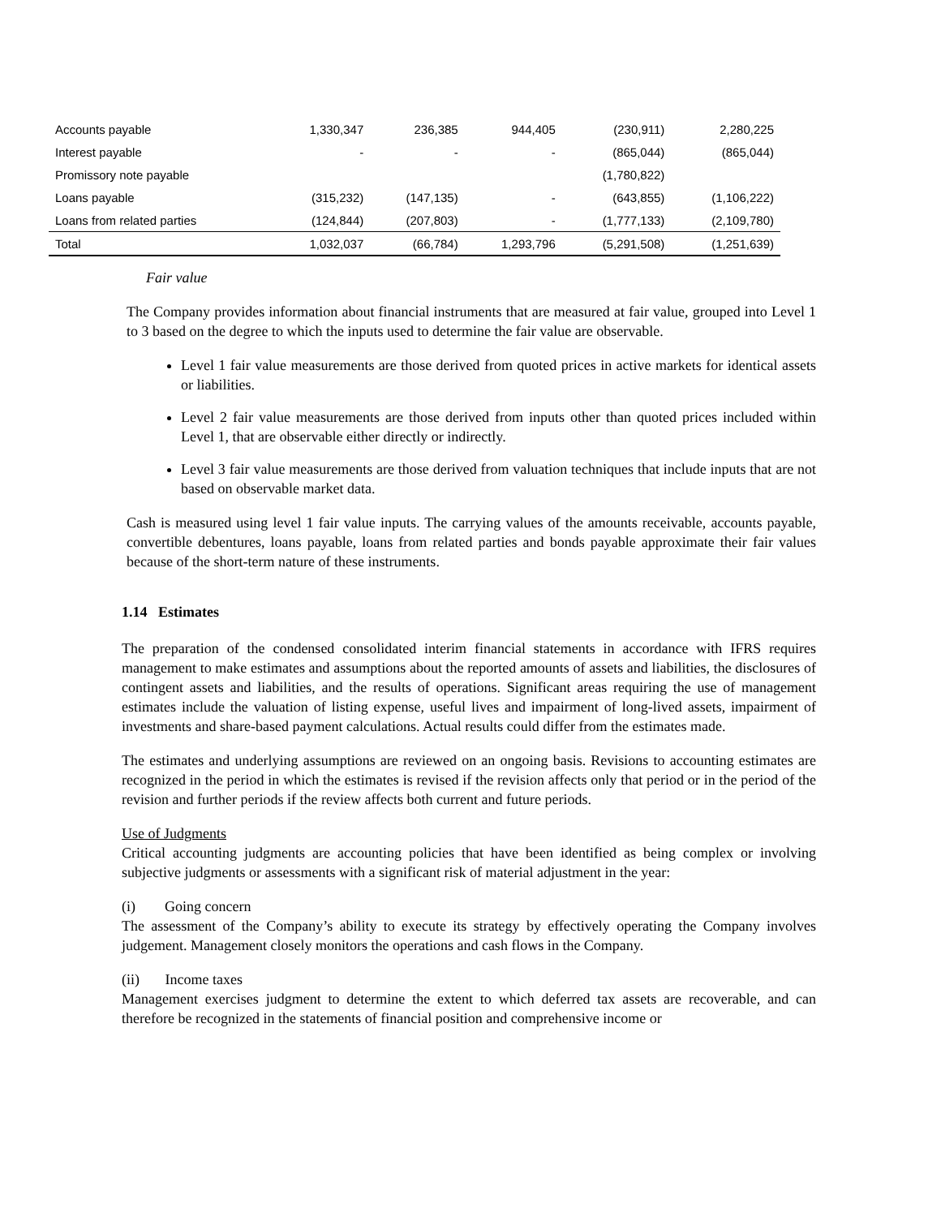| Accounts payable | 1,330,347 | 236,385 | 944,405 | (230,911) | 2,280,225 |
| Interest payable | - | - | - | (865,044) | (865,044) |
| Promissory note payable | | | | (1,780,822) | |
| Loans payable | (315,232) | (147,135) | - | (643,855) | (1,106,222) |
| Loans from related parties | (124,844) | (207,803) | - | (1,777,133) | (2,109,780) |
| Total | 1,032,037 | (66,784) | 1,293,796 | (5,291,508) | (1,251,639) |
Fair value
The Company provides information about financial instruments that are measured at fair value, grouped into Level 1 to 3 based on the degree to which the inputs used to determine the fair value are observable.
Level 1 fair value measurements are those derived from quoted prices in active markets for identical assets or liabilities.
Level 2 fair value measurements are those derived from inputs other than quoted prices included within Level 1, that are observable either directly or indirectly.
Level 3 fair value measurements are those derived from valuation techniques that include inputs that are not based on observable market data.
Cash is measured using level 1 fair value inputs. The carrying values of the amounts receivable, accounts payable, convertible debentures, loans payable, loans from related parties and bonds payable approximate their fair values because of the short-term nature of these instruments.
1.14 Estimates
The preparation of the condensed consolidated interim financial statements in accordance with IFRS requires management to make estimates and assumptions about the reported amounts of assets and liabilities, the disclosures of contingent assets and liabilities, and the results of operations. Significant areas requiring the use of management estimates include the valuation of listing expense, useful lives and impairment of long-lived assets, impairment of investments and share-based payment calculations. Actual results could differ from the estimates made.
The estimates and underlying assumptions are reviewed on an ongoing basis. Revisions to accounting estimates are recognized in the period in which the estimates is revised if the revision affects only that period or in the period of the revision and further periods if the review affects both current and future periods.
Use of Judgments
Critical accounting judgments are accounting policies that have been identified as being complex or involving subjective judgments or assessments with a significant risk of material adjustment in the year:
(i) Going concern
The assessment of the Company’s ability to execute its strategy by effectively operating the Company involves judgement. Management closely monitors the operations and cash flows in the Company.
(ii) Income taxes
Management exercises judgment to determine the extent to which deferred tax assets are recoverable, and can therefore be recognized in the statements of financial position and comprehensive income or